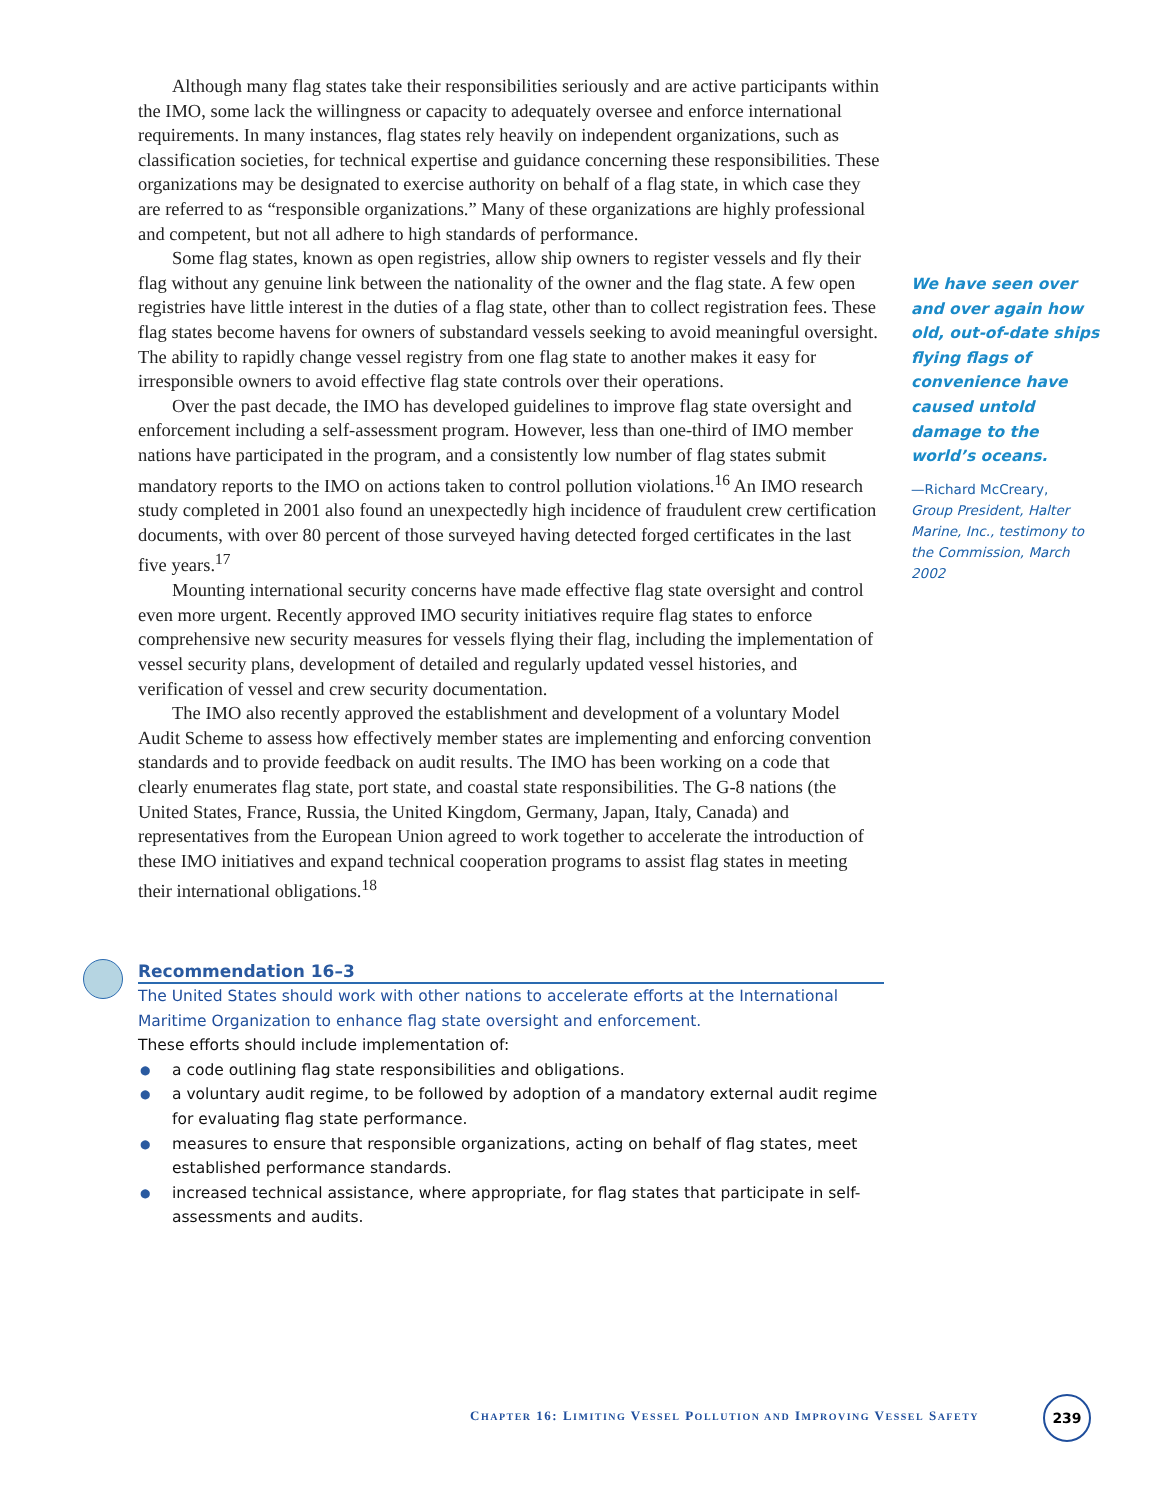Although many flag states take their responsibilities seriously and are active participants within the IMO, some lack the willingness or capacity to adequately oversee and enforce international requirements. In many instances, flag states rely heavily on independent organizations, such as classification societies, for technical expertise and guidance concerning these responsibilities. These organizations may be designated to exercise authority on behalf of a flag state, in which case they are referred to as “responsible organizations.” Many of these organizations are highly professional and competent, but not all adhere to high standards of performance.
Some flag states, known as open registries, allow ship owners to register vessels and fly their flag without any genuine link between the nationality of the owner and the flag state. A few open registries have little interest in the duties of a flag state, other than to collect registration fees. These flag states become havens for owners of substandard vessels seeking to avoid meaningful oversight. The ability to rapidly change vessel registry from one flag state to another makes it easy for irresponsible owners to avoid effective flag state controls over their operations.
Over the past decade, the IMO has developed guidelines to improve flag state oversight and enforcement including a self-assessment program. However, less than one-third of IMO member nations have participated in the program, and a consistently low number of flag states submit mandatory reports to the IMO on actions taken to control pollution violations.<sup>16</sup> An IMO research study completed in 2001 also found an unexpectedly high incidence of fraudulent crew certification documents, with over 80 percent of those surveyed having detected forged certificates in the last five years.<sup>17</sup>
Mounting international security concerns have made effective flag state oversight and control even more urgent. Recently approved IMO security initiatives require flag states to enforce comprehensive new security measures for vessels flying their flag, including the implementation of vessel security plans, development of detailed and regularly updated vessel histories, and verification of vessel and crew security documentation.
The IMO also recently approved the establishment and development of a voluntary Model Audit Scheme to assess how effectively member states are implementing and enforcing convention standards and to provide feedback on audit results. The IMO has been working on a code that clearly enumerates flag state, port state, and coastal state responsibilities. The G-8 nations (the United States, France, Russia, the United Kingdom, Germany, Japan, Italy, Canada) and representatives from the European Union agreed to work together to accelerate the introduction of these IMO initiatives and expand technical cooperation programs to assist flag states in meeting their international obligations.<sup>18</sup>
We have seen over and over again how old, out-of-date ships flying flags of convenience have caused untold damage to the world’s oceans.
—Richard McCreary,
Group President, Halter Marine, Inc., testimony to the Commission, March 2002
Recommendation 16–3
The United States should work with other nations to accelerate efforts at the International Maritime Organization to enhance flag state oversight and enforcement.
These efforts should include implementation of:
● a code outlining flag state responsibilities and obligations.
● a voluntary audit regime, to be followed by adoption of a mandatory external audit regime for evaluating flag state performance.
● measures to ensure that responsible organizations, acting on behalf of flag states, meet established performance standards.
● increased technical assistance, where appropriate, for flag states that participate in self-assessments and audits.
CHAPTER 16: LIMITING VESSEL POLLUTION AND IMPROVING VESSEL SAFETY
239